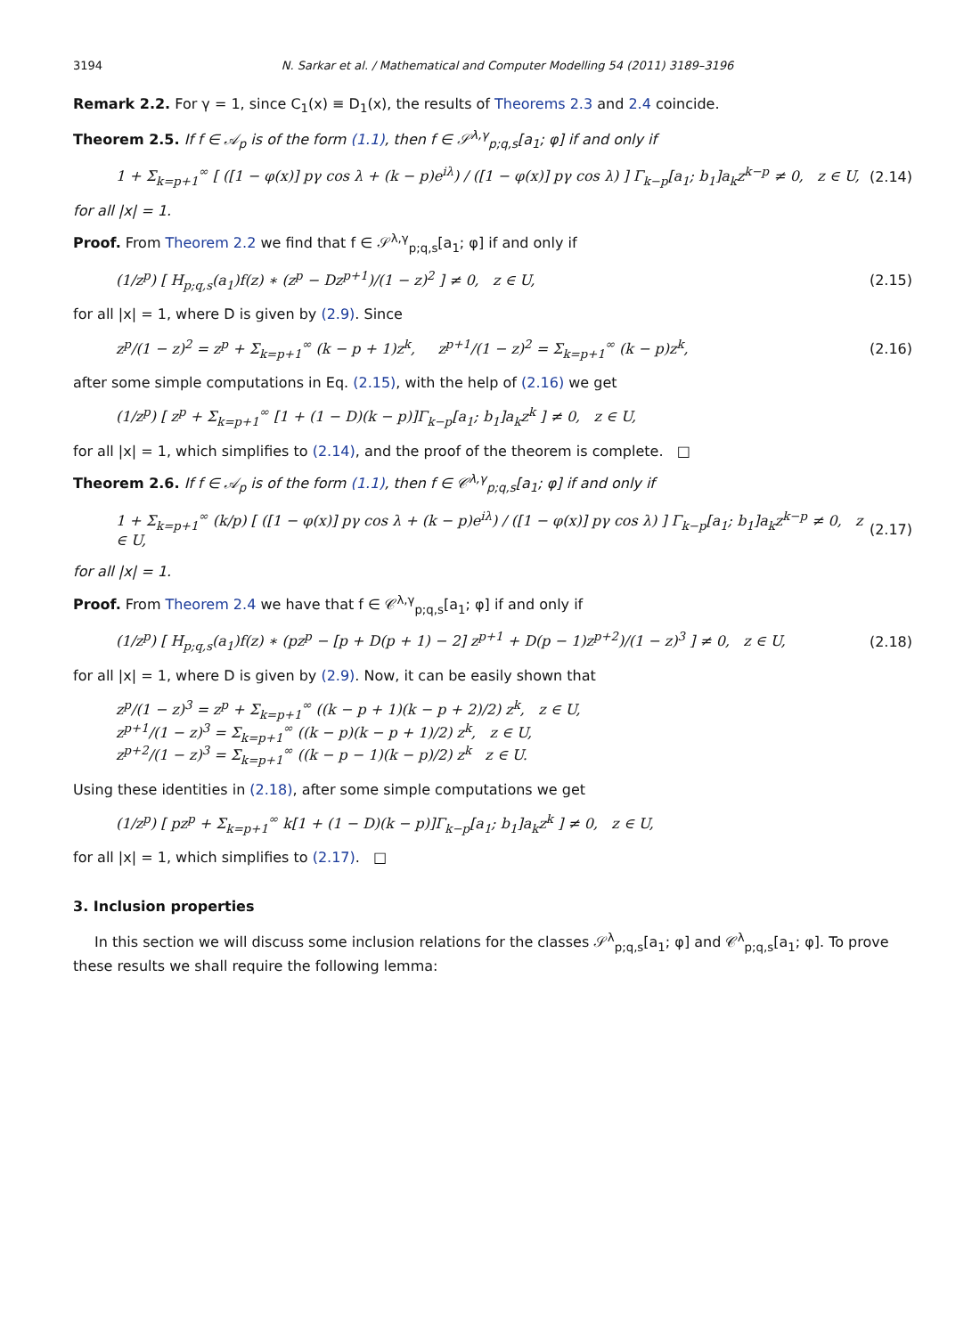3194 N. Sarkar et al. / Mathematical and Computer Modelling 54 (2011) 3189–3196
Remark 2.2. For γ = 1, since C<sub>1</sub>(x) ≡ D<sub>1</sub>(x), the results of Theorems 2.3 and 2.4 coincide.
Theorem 2.5. If f ∈ 𝒜<sub>p</sub> is of the form (1.1), then f ∈ 𝒮<sup>λ,γ</sup><sub>p;q,s</sub>[a<sub>1</sub>; φ] if and only if
1 + Σ<sub>k=p+1</sub><sup>∞</sup> [ ([1 − φ(x)] pγ cos λ + (k − p)e<sup>iλ</sup>) / ([1 − φ(x)] pγ cos λ) ] Γ<sub>k−p</sub>[a<sub>1</sub>; b<sub>1</sub>]a<sub>k</sub>z<sup>k−p</sup> ≠ 0, z ∈ U, (2.14)
for all |x| = 1.
Proof. From Theorem 2.2 we find that f ∈ 𝒮<sup>λ,γ</sup><sub>p;q,s</sub>[a<sub>1</sub>; φ] if and only if
(1/z<sup>p</sup>) [ H<sub>p;q,s</sub>(a<sub>1</sub>)f(z) ∗ (z<sup>p</sup> − Dz<sup>p+1</sup>)/(1 − z)<sup>2</sup> ] ≠ 0, z ∈ U, (2.15)
for all |x| = 1, where D is given by (2.9). Since
z<sup>p</sup>/(1 − z)<sup>2</sup> = z<sup>p</sup> + Σ<sub>k=p+1</sub><sup>∞</sup> (k − p + 1)z<sup>k</sup>, z<sup>p+1</sup>/(1 − z)<sup>2</sup> = Σ<sub>k=p+1</sub><sup>∞</sup> (k − p)z<sup>k</sup>, (2.16)
after some simple computations in Eq. (2.15), with the help of (2.16) we get
(1/z<sup>p</sup>) [ z<sup>p</sup> + Σ<sub>k=p+1</sub><sup>∞</sup> [1 + (1 − D)(k − p)]Γ<sub>k−p</sub>[a<sub>1</sub>; b<sub>1</sub>]a<sub>k</sub>z<sup>k</sup> ] ≠ 0, z ∈ U,
for all |x| = 1, which simplifies to (2.14), and the proof of the theorem is complete. □
Theorem 2.6. If f ∈ 𝒜<sub>p</sub> is of the form (1.1), then f ∈ 𝒞<sup>λ,γ</sup><sub>p;q,s</sub>[a<sub>1</sub>; φ] if and only if
1 + Σ<sub>k=p+1</sub><sup>∞</sup> (k/p) [ ([1 − φ(x)] pγ cos λ + (k − p)e<sup>iλ</sup>) / ([1 − φ(x)] pγ cos λ) ] Γ<sub>k−p</sub>[a<sub>1</sub>; b<sub>1</sub>]a<sub>k</sub>z<sup>k−p</sup> ≠ 0, z ∈ U, (2.17)
for all |x| = 1.
Proof. From Theorem 2.4 we have that f ∈ 𝒞<sup>λ,γ</sup><sub>p;q,s</sub>[a<sub>1</sub>; φ] if and only if
(1/z<sup>p</sup>) [ H<sub>p;q,s</sub>(a<sub>1</sub>)f(z) ∗ (pz<sup>p</sup> − [p + D(p + 1) − 2] z<sup>p+1</sup> + D(p − 1)z<sup>p+2</sup>)/(1 − z)<sup>3</sup> ] ≠ 0, z ∈ U, (2.18)
for all |x| = 1, where D is given by (2.9). Now, it can be easily shown that
z<sup>p</sup>/(1 − z)<sup>3</sup> = z<sup>p</sup> + Σ<sub>k=p+1</sub><sup>∞</sup> ((k − p + 1)(k − p + 2)/2) z<sup>k</sup>, z ∈ U,
z<sup>p+1</sup>/(1 − z)<sup>3</sup> = Σ<sub>k=p+1</sub><sup>∞</sup> ((k − p)(k − p + 1)/2) z<sup>k</sup>, z ∈ U,
z<sup>p+2</sup>/(1 − z)<sup>3</sup> = Σ<sub>k=p+1</sub><sup>∞</sup> ((k − p − 1)(k − p)/2) z<sup>k</sup> z ∈ U.
Using these identities in (2.18), after some simple computations we get
(1/z<sup>p</sup>) [ pz<sup>p</sup> + Σ<sub>k=p+1</sub><sup>∞</sup> k[1 + (1 − D)(k − p)]Γ<sub>k−p</sub>[a<sub>1</sub>; b<sub>1</sub>]a<sub>k</sub>z<sup>k</sup> ] ≠ 0, z ∈ U,
for all |x| = 1, which simplifies to (2.17). □
3. Inclusion properties
In this section we will discuss some inclusion relations for the classes 𝒮<sup>λ</sup><sub>p;q,s</sub>[a<sub>1</sub>; φ] and 𝒞<sup>λ</sup><sub>p;q,s</sub>[a<sub>1</sub>; φ]. To prove these results we shall require the following lemma: